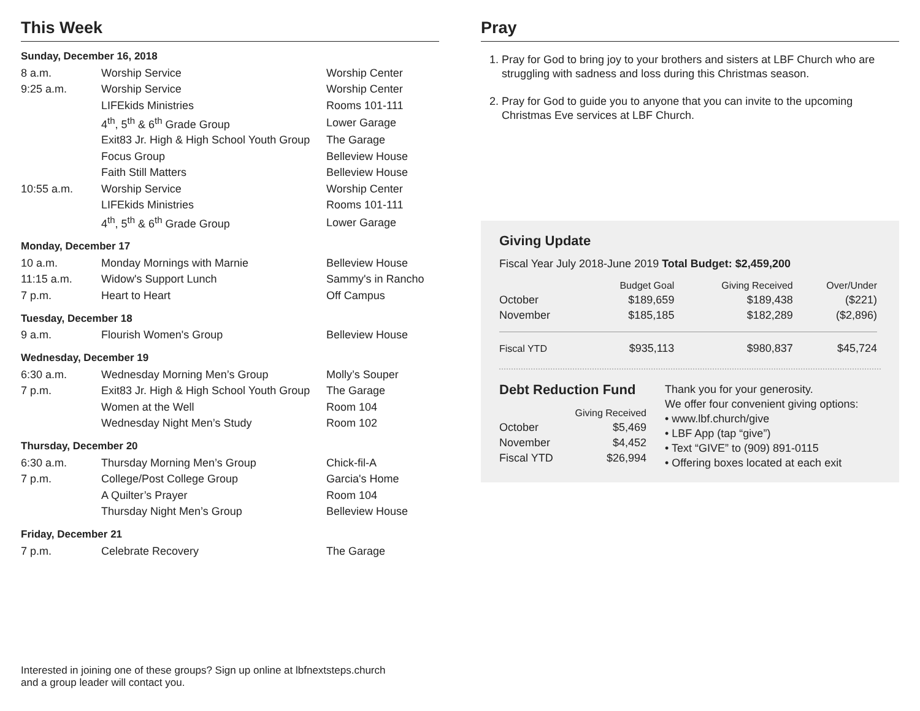This Week
Sunday, December 16, 2018
| 8 a.m. | Worship Service | Worship Center |
| 9:25 a.m. | Worship Service | Worship Center |
| | LIFEkids Ministries | Rooms 101-111 |
| | 4<sup>th</sup>, 5<sup>th</sup> & 6<sup>th</sup> Grade Group | Lower Garage |
| | Exit83 Jr. High & High School Youth Group | The Garage |
| | Focus Group | Belleview House |
| | Faith Still Matters | Belleview House |
| 10:55 a.m. | Worship Service | Worship Center |
| | LIFEkids Ministries | Rooms 101-111 |
| | 4<sup>th</sup>, 5<sup>th</sup> & 6<sup>th</sup> Grade Group | Lower Garage |
Monday, December 17
| 10 a.m. | Monday Mornings with Marnie | Belleview House |
| 11:15 a.m. | Widow's Support Lunch | Sammy's in Rancho |
| 7 p.m. | Heart to Heart | Off Campus |
Tuesday, December 18
| 9 a.m. | Flourish Women's Group | Belleview House |
Wednesday, December 19
| 6:30 a.m. | Wednesday Morning Men’s Group | Molly’s Souper |
| 7 p.m. | Exit83 Jr. High & High School Youth Group | The Garage |
| | Women at the Well | Room 104 |
| | Wednesday Night Men’s Study | Room 102 |
Thursday, December 20
| 6:30 a.m. | Thursday Morning Men’s Group | Chick-fil-A |
| 7 p.m. | College/Post College Group | Garcia's Home |
| | A Quilter’s Prayer | Room 104 |
| | Thursday Night Men’s Group | Belleview House |
Friday, December 21
| 7 p.m. | Celebrate Recovery | The Garage |
Interested in joining one of these groups? Sign up online at lbfnextsteps.church
and a group leader will contact you.
Pray
1. Pray for God to bring joy to your brothers and sisters at LBF Church who are struggling with sadness and loss during this Christmas season.
2. Pray for God to guide you to anyone that you can invite to the upcoming Christmas Eve services at LBF Church.
Giving Update
Fiscal Year July 2018-June 2019 Total Budget: $2,459,200
| | Budget Goal | Giving Received | Over/Under |
| --- | --- | --- | --- |
| October | $189,659 | $189,438 | ($221) |
| November | $185,185 | $182,289 | ($2,896) |
| Fiscal YTD | $935,113 | $980,837 | $45,724 |
Debt Reduction Fund
| | Giving Received |
| --- | --- |
| October | $5,469 |
| November | $4,452 |
| Fiscal YTD | $26,994 |
Thank you for your generosity.
We offer four convenient giving options:
• www.lbf.church/give
• LBF App (tap “give”)
• Text “GIVE” to (909) 891-0115
• Offering boxes located at each exit